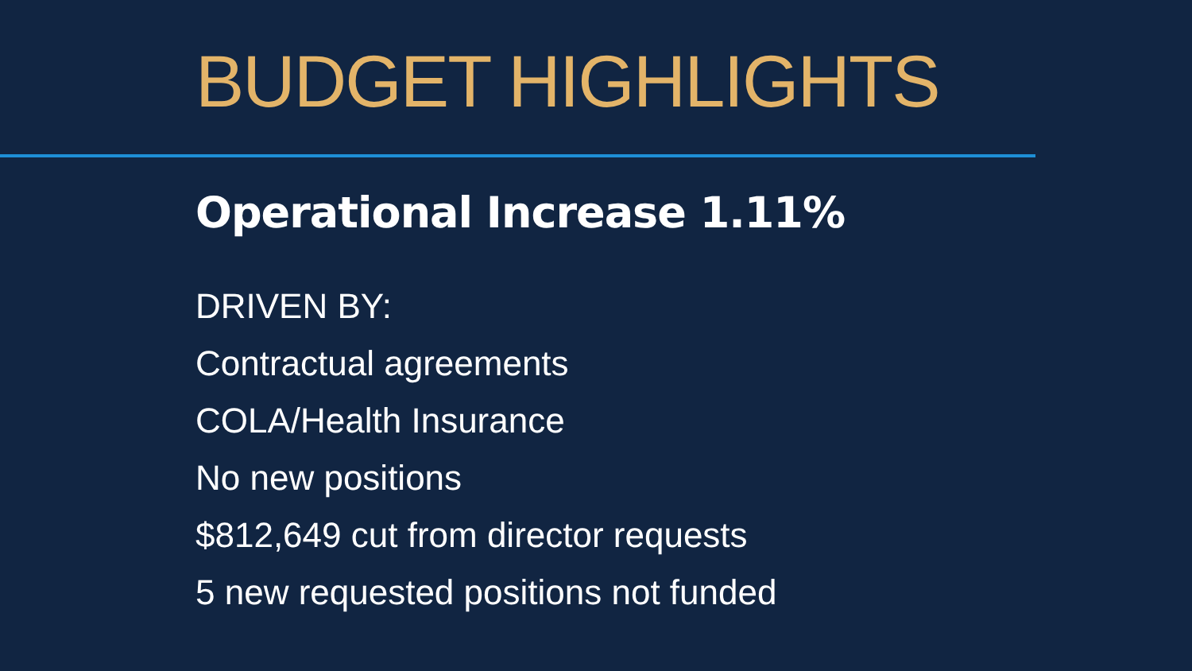BUDGET HIGHLIGHTS
Operational Increase 1.11%
DRIVEN BY:
Contractual agreements
COLA/Health Insurance
No new positions
$812,649 cut from director requests
5 new requested positions not funded